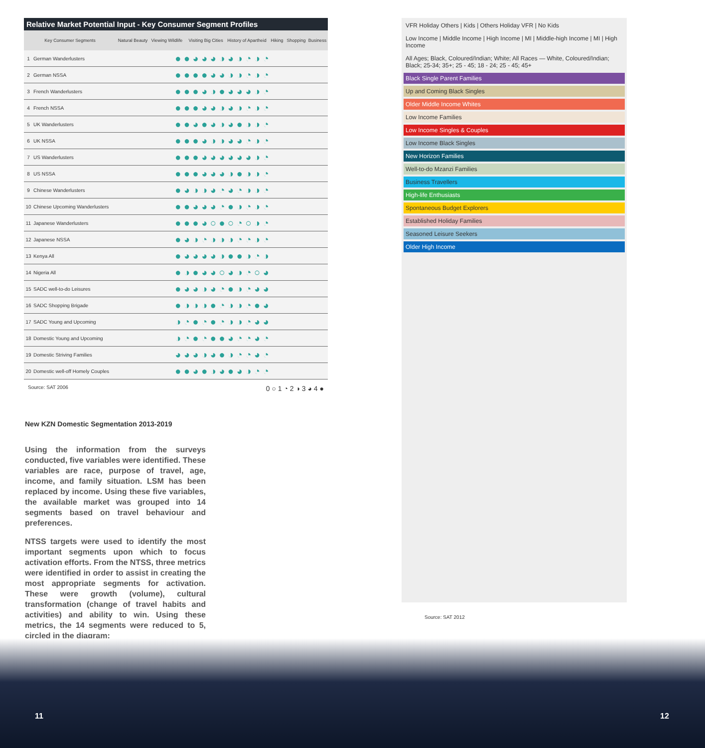Relative Market Potential Input - Key Consumer Segment Profiles
| Key Consumer Segments | | Natural Beauty | Viewing Wildlife | | | Visiting Big Cities | History of Apartheid | | Hiking | | Shopping | Business |
| --- | --- | --- | --- | --- | --- | --- | --- | --- | --- | --- | --- | --- |
| 1 | German Wanderlusters | ● ● ◕ ◕ ◕ ◑ ◕ ◑ ◔ ◑ ◔ | | | | | | | | | | |
| 2 | German NSSA | ● ● ● ● ◕ ◕ ◑ ◑ ◔ ◑ ◔ | | | | | | | | | | |
| 3 | French Wanderlusters | ● ● ● ◕ ◑ ● ◕ ◕ ◕ ◑ ◔ | | | | | | | | | | |
| 4 | French NSSA | ● ● ● ◕ ◕ ◑ ◕ ◑ ◔ ◑ ◔ | | | | | | | | | | |
| 5 | UK Wanderlusters | ● ● ◕ ● ◕ ◑ ◕ ● ◑ ◑ ◔ | | | | | | | | | | |
| 6 | UK NSSA | ● ● ● ◕ ◑ ◑ ◕ ◕ ◔ ◑ ◔ | | | | | | | | | | |
| 7 | US Wanderlusters | ● ● ● ◕ ◕ ◕ ◕ ◕ ◕ ◑ ◔ | | | | | | | | | | |
| 8 | US NSSA | ● ● ● ◕ ◕ ◕ ◑ ● ◑ ◑ ◔ | | | | | | | | | | |
| 9 | Chinese Wanderlusters | ● ◕ ◑ ◑ ◕ ◔ ◕ ◔ ◑ ◑ ◔ | | | | | | | | | | |
| 10 | Chinese Upcoming Wanderlusters | ● ● ◕ ◕ ◕ ◔ ● ◑ ◔ ◑ ◔ | | | | | | | | | | |
| 11 | Japanese Wanderlusters | ● ● ● ◕ ○ ● ○ ◔ ○ ◑ ◔ | | | | | | | | | | |
| 12 | Japanese NSSA | ● ◕ ◑ ◔ ◑ ◑ ◑ ◔ ◔ ◑ ◔ | | | | | | | | | | |
| 13 | Kenya All | ● ◕ ◕ ◕ ◕ ◑ ● ● ◑ ◔ ◑ | | | | | | | | | | |
| 14 | Nigeria All | ● ◑ ● ◕ ◕ ○ ◕ ◑ ◔ ○ ◕ | | | | | | | | | | |
| 15 | SADC well-to-do Leisures | ● ◕ ◕ ◑ ◕ ◔ ● ◑ ◔ ◕ ◕ | | | | | | | | | | |
| 16 | SADC Shopping Brigade | ● ◑ ◑ ◑ ● ◔ ◑ ◑ ◔ ● ◕ | | | | | | | | | | |
| 17 | SADC Young and Upcoming | ◑ ◔ ● ◔ ● ◔ ◑ ◑ ◔ ◕ ◕ | | | | | | | | | | |
| 18 | Domestic Young and Upcoming | ◑ ◔ ● ◔ ● ● ◕ ◔ ◔ ◕ ◔ | | | | | | | | | | |
| 19 | Domestic Striving Families | ◕ ◕ ◕ ◑ ◕ ● ◑ ◔ ◔ ◕ ◔ | | | | | | | | | | |
| 20 | Domestic well-off Homely Couples | ● ● ◕ ● ◑ ◕ ● ◕ ◑ ◔ ◔ | | | | | | | | | | |
Source: SAT 2006 0 ○ 1 ◔ 2 ◑ 3 ◕ 4 ●
New KZN Domestic Segmentation 2013-2019
Using the information from the surveys conducted, five variables were identified. These variables are race, purpose of travel, age, income, and family situation. LSM has been replaced by income. Using these five variables, the available market was grouped into 14 segments based on travel behaviour and preferences.
NTSS targets were used to identify the most important segments upon which to focus activation efforts. From the NTSS, three metrics were identified in order to assist in creating the most appropriate segments for activation. These were growth (volume), cultural transformation (change of travel habits and activities) and ability to win. Using these metrics, the 14 segments were reduced to 5, circled in the diagram:
VFR Holiday Others | Kids | Others Holiday VFR | No Kids
Low Income | Middle Income | High Income | MI | Middle-high Income | MI | High Income
All Ages; Black, Coloured/Indian; White; All Races — White, Coloured/Indian; Black; 25-34; 35+; 25 - 45; 18 - 24; 25 - 45; 45+
Black Single Parent Families
Up and Coming Black Singles
Older Middle Income Whites
Low Income Families
Low Income Singles & Couples
Low Income Black Singles
New Horizon Families
Well-to-do Mzanzi Families
Business Travellers
High-life Enthusiasts
Spontaneous Budget Explorers
Established Holiday Families
Seasoned Leisure Seekers
Older High Income
Source: SAT 2012
11 12